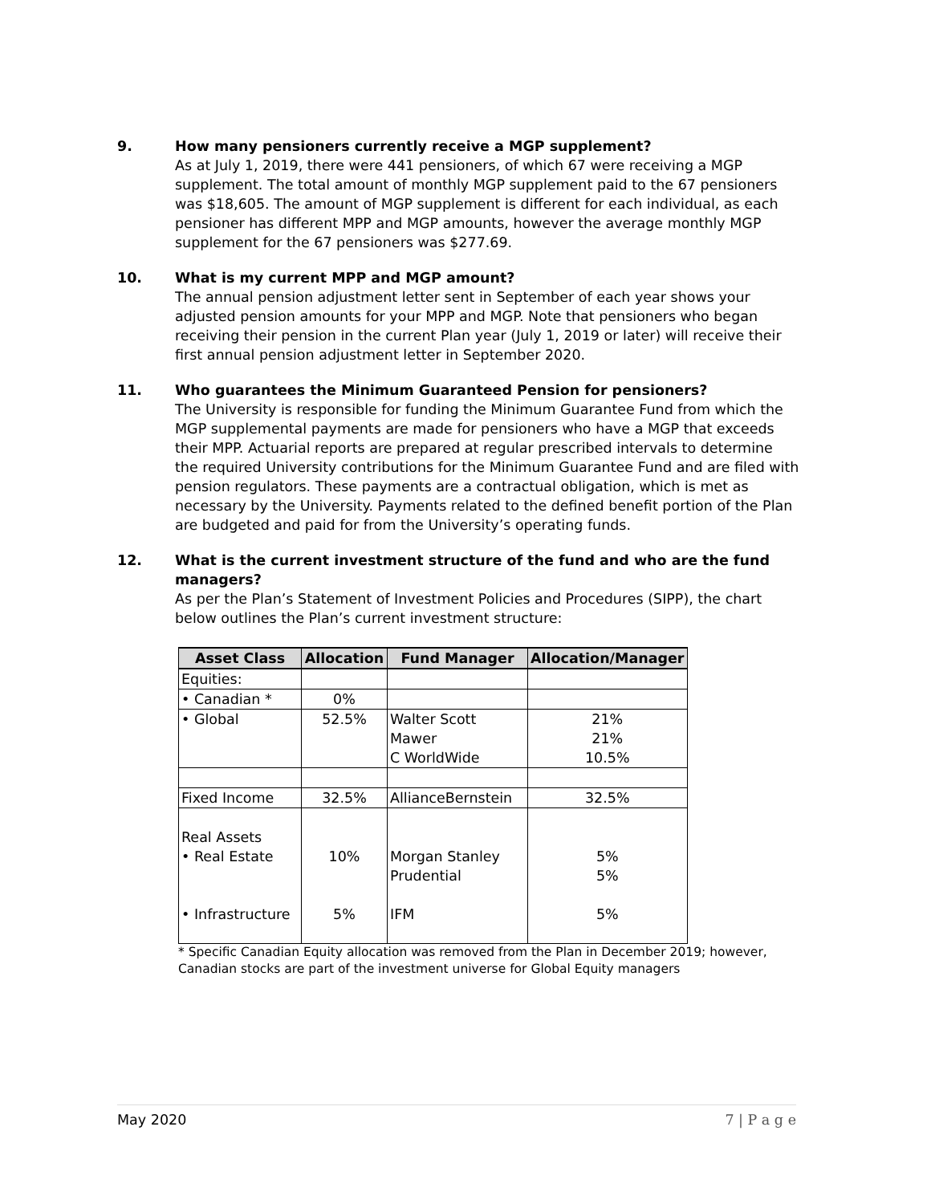9. How many pensioners currently receive a MGP supplement?
As at July 1, 2019, there were 441 pensioners, of which 67 were receiving a MGP supplement. The total amount of monthly MGP supplement paid to the 67 pensioners was $18,605. The amount of MGP supplement is different for each individual, as each pensioner has different MPP and MGP amounts, however the average monthly MGP supplement for the 67 pensioners was $277.69.
10. What is my current MPP and MGP amount?
The annual pension adjustment letter sent in September of each year shows your adjusted pension amounts for your MPP and MGP. Note that pensioners who began receiving their pension in the current Plan year (July 1, 2019 or later) will receive their first annual pension adjustment letter in September 2020.
11. Who guarantees the Minimum Guaranteed Pension for pensioners?
The University is responsible for funding the Minimum Guarantee Fund from which the MGP supplemental payments are made for pensioners who have a MGP that exceeds their MPP. Actuarial reports are prepared at regular prescribed intervals to determine the required University contributions for the Minimum Guarantee Fund and are filed with pension regulators. These payments are a contractual obligation, which is met as necessary by the University. Payments related to the defined benefit portion of the Plan are budgeted and paid for from the University’s operating funds.
12. What is the current investment structure of the fund and who are the fund managers?
As per the Plan’s Statement of Investment Policies and Procedures (SIPP), the chart below outlines the Plan’s current investment structure:
| Asset Class | Allocation | Fund Manager | Allocation/Manager |
| --- | --- | --- | --- |
| Equities: | | | |
| • Canadian * | 0% | | |
| • Global | 52.5% | Walter Scott Mawer C WorldWide | 21% 21% 10.5% |
| Fixed Income | 32.5% | AllianceBernstein | 32.5% |
| Real Assets • Real Estate • Infrastructure | 10% 5% | Morgan Stanley Prudential IFM | 5% 5% 5% |
* Specific Canadian Equity allocation was removed from the Plan in December 2019; however, Canadian stocks are part of the investment universe for Global Equity managers
May 2020 7 | P a g e